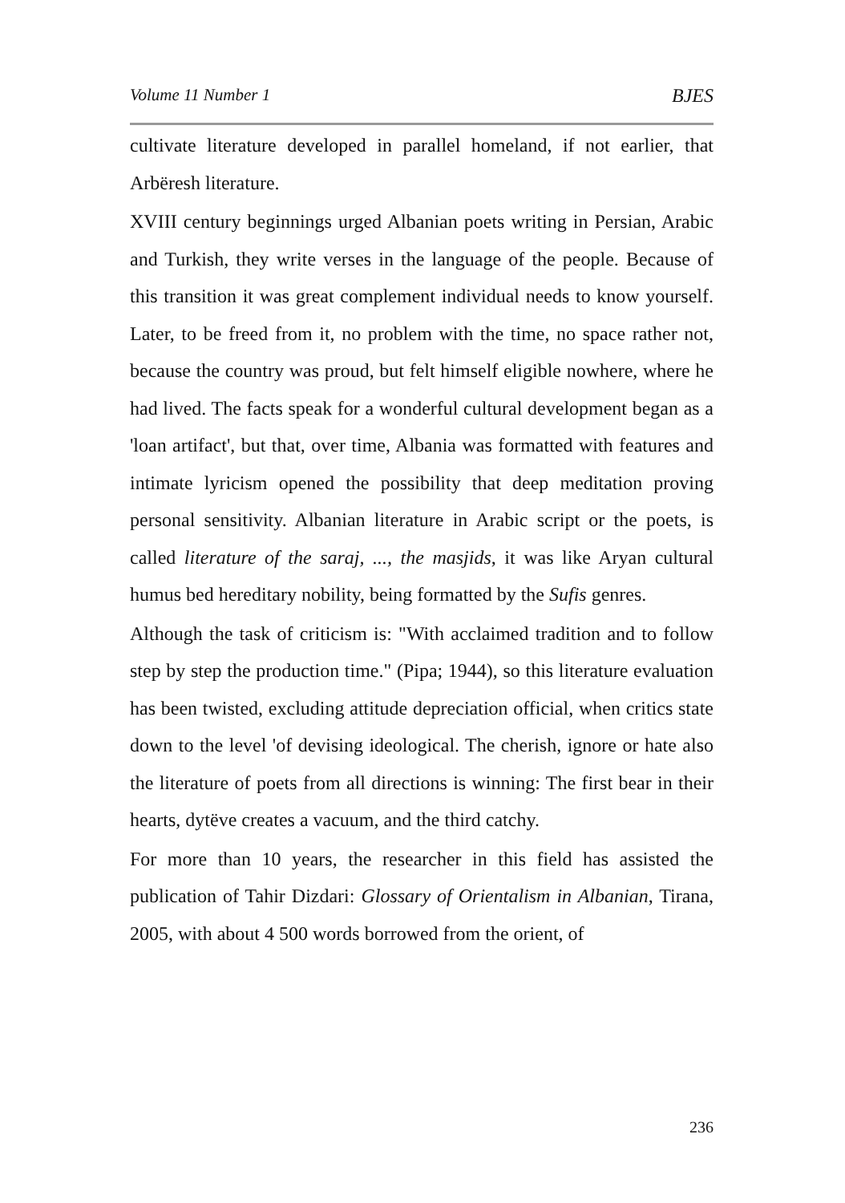Volume 11 Number 1 BJES
cultivate literature developed in parallel homeland, if not earlier, that Arbëresh literature.
XVIII century beginnings urged Albanian poets writing in Persian, Arabic and Turkish, they write verses in the language of the people. Because of this transition it was great complement individual needs to know yourself. Later, to be freed from it, no problem with the time, no space rather not, because the country was proud, but felt himself eligible nowhere, where he had lived. The facts speak for a wonderful cultural development began as a 'loan artifact', but that, over time, Albania was formatted with features and intimate lyricism opened the possibility that deep meditation proving personal sensitivity. Albanian literature in Arabic script or the poets, is called literature of the saraj, ..., the masjids, it was like Aryan cultural humus bed hereditary nobility, being formatted by the Sufis genres.
Although the task of criticism is: "With acclaimed tradition and to follow step by step the production time." (Pipa; 1944), so this literature evaluation has been twisted, excluding attitude depreciation official, when critics state down to the level 'of devising ideological. The cherish, ignore or hate also the literature of poets from all directions is winning: The first bear in their hearts, dytëve creates a vacuum, and the third catchy.
For more than 10 years, the researcher in this field has assisted the publication of Tahir Dizdari: Glossary of Orientalism in Albanian, Tirana, 2005, with about 4 500 words borrowed from the orient, of
236